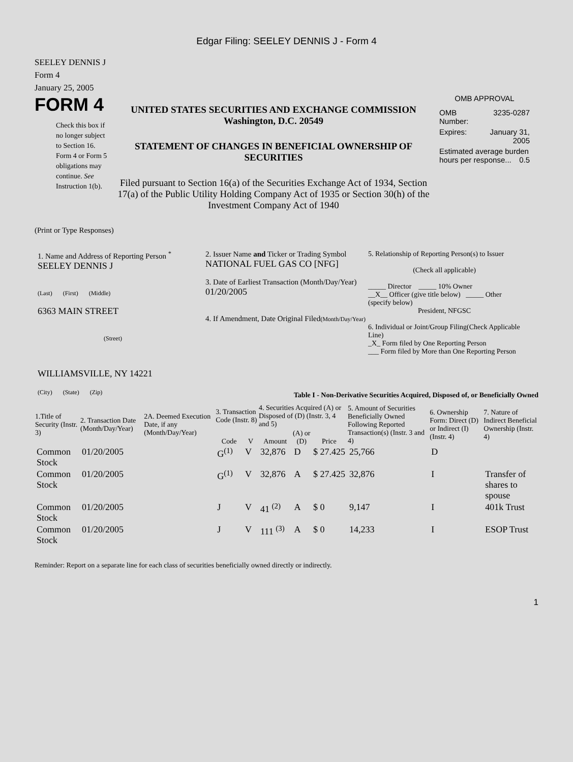Edgar Filing: SEELEY DENNIS J - Form 4
SEELEY DENNIS J
Form 4
January 25, 2005
FORM 4
Check this box if no longer subject to Section 16. Form 4 or Form 5 obligations may continue. See Instruction 1(b).
UNITED STATES SECURITIES AND EXCHANGE COMMISSION
Washington, D.C. 20549
STATEMENT OF CHANGES IN BENEFICIAL OWNERSHIP OF SECURITIES
Filed pursuant to Section 16(a) of the Securities Exchange Act of 1934, Section 17(a) of the Public Utility Holding Company Act of 1935 or Section 30(h) of the Investment Company Act of 1940
OMB APPROVAL
| OMB Number: | 3235-0287 |
| Expires: | January 31, 2005 |
| Estimated average burden hours per response... 0.5 | |
(Print or Type Responses)
1. Name and Address of Reporting Person <sup>*</sup>
SEELEY DENNIS J
(Last) (First) (Middle)
6363 MAIN STREET
(Street)
WILLIAMSVILLE, NY 14221
(City) (State) (Zip)
2. Issuer Name and Ticker or Trading Symbol
NATIONAL FUEL GAS CO [NFG]
3. Date of Earliest Transaction (Month/Day/Year)
01/20/2005
4. If Amendment, Date Original Filed(Month/Day/Year)
5. Relationship of Reporting Person(s) to Issuer
(Check all applicable)
_____ Director _____ 10% Owner
__X__ Officer (give title below) _____ Other (specify below)
President, NFGSC
6. Individual or Joint/Group Filing(Check Applicable Line)
_X_ Form filed by One Reporting Person
___ Form filed by More than One Reporting Person
Table I - Non-Derivative Securities Acquired, Disposed of, or Beneficially Owned
| 1.Title of Security (Instr. 3) | 2. Transaction Date (Month/Day/Year) | 2A. Deemed Execution Date, if any (Month/Day/Year) | 3. Transaction Code (Instr. 8) | | 4. Securities Acquired (A) or Disposed of (D) (Instr. 3, 4 and 5) | | | 5. Amount of Securities Beneficially Owned Following Reported Transaction(s) (Instr. 3 and 4) | 6. Ownership Form: Direct (D) or Indirect (I) (Instr. 4) | 7. Nature of Indirect Beneficial Ownership (Instr. 4) |
| --- | --- | --- | --- | --- | --- | --- | --- | --- | --- | --- |
| | | | Code | V | Amount | (A) or (D) | Price | | | |
| Common Stock | 01/20/2005 | | G<sup>(1)</sup> | V | 32,876 | D | $ 27.425 | 25,766 | D | |
| Common Stock | 01/20/2005 | | G<sup>(1)</sup> | V | 32,876 | A | $ 27.425 | 32,876 | I | Transfer of shares to spouse |
| Common Stock | 01/20/2005 | | J | V | 41 <sup>(2)</sup> | A | $ 0 | 9,147 | I | 401k Trust |
| Common Stock | 01/20/2005 | | J | V | 111 <sup>(3)</sup> | A | $ 0 | 14,233 | I | ESOP Trust |
Reminder: Report on a separate line for each class of securities beneficially owned directly or indirectly.
1